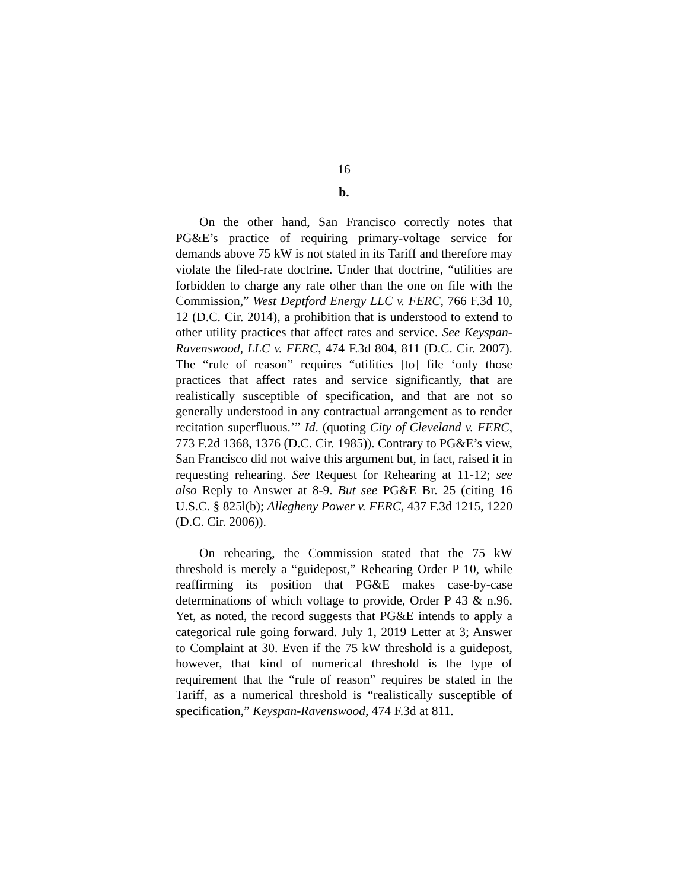16
b.
On the other hand, San Francisco correctly notes that PG&E’s practice of requiring primary-voltage service for demands above 75 kW is not stated in its Tariff and therefore may violate the filed-rate doctrine. Under that doctrine, “utilities are forbidden to charge any rate other than the one on file with the Commission,” West Deptford Energy LLC v. FERC, 766 F.3d 10, 12 (D.C. Cir. 2014), a prohibition that is understood to extend to other utility practices that affect rates and service. See Keyspan-Ravenswood, LLC v. FERC, 474 F.3d 804, 811 (D.C. Cir. 2007). The “rule of reason” requires “utilities [to] file ‘only those practices that affect rates and service significantly, that are realistically susceptible of specification, and that are not so generally understood in any contractual arrangement as to render recitation superfluous.’” Id. (quoting City of Cleveland v. FERC, 773 F.2d 1368, 1376 (D.C. Cir. 1985)). Contrary to PG&E’s view, San Francisco did not waive this argument but, in fact, raised it in requesting rehearing. See Request for Rehearing at 11-12; see also Reply to Answer at 8-9. But see PG&E Br. 25 (citing 16 U.S.C. § 825l(b); Allegheny Power v. FERC, 437 F.3d 1215, 1220 (D.C. Cir. 2006)).
On rehearing, the Commission stated that the 75 kW threshold is merely a “guidepost,” Rehearing Order P 10, while reaffirming its position that PG&E makes case-by-case determinations of which voltage to provide, Order P 43 & n.96. Yet, as noted, the record suggests that PG&E intends to apply a categorical rule going forward. July 1, 2019 Letter at 3; Answer to Complaint at 30. Even if the 75 kW threshold is a guidepost, however, that kind of numerical threshold is the type of requirement that the “rule of reason” requires be stated in the Tariff, as a numerical threshold is “realistically susceptible of specification,” Keyspan-Ravenswood, 474 F.3d at 811.